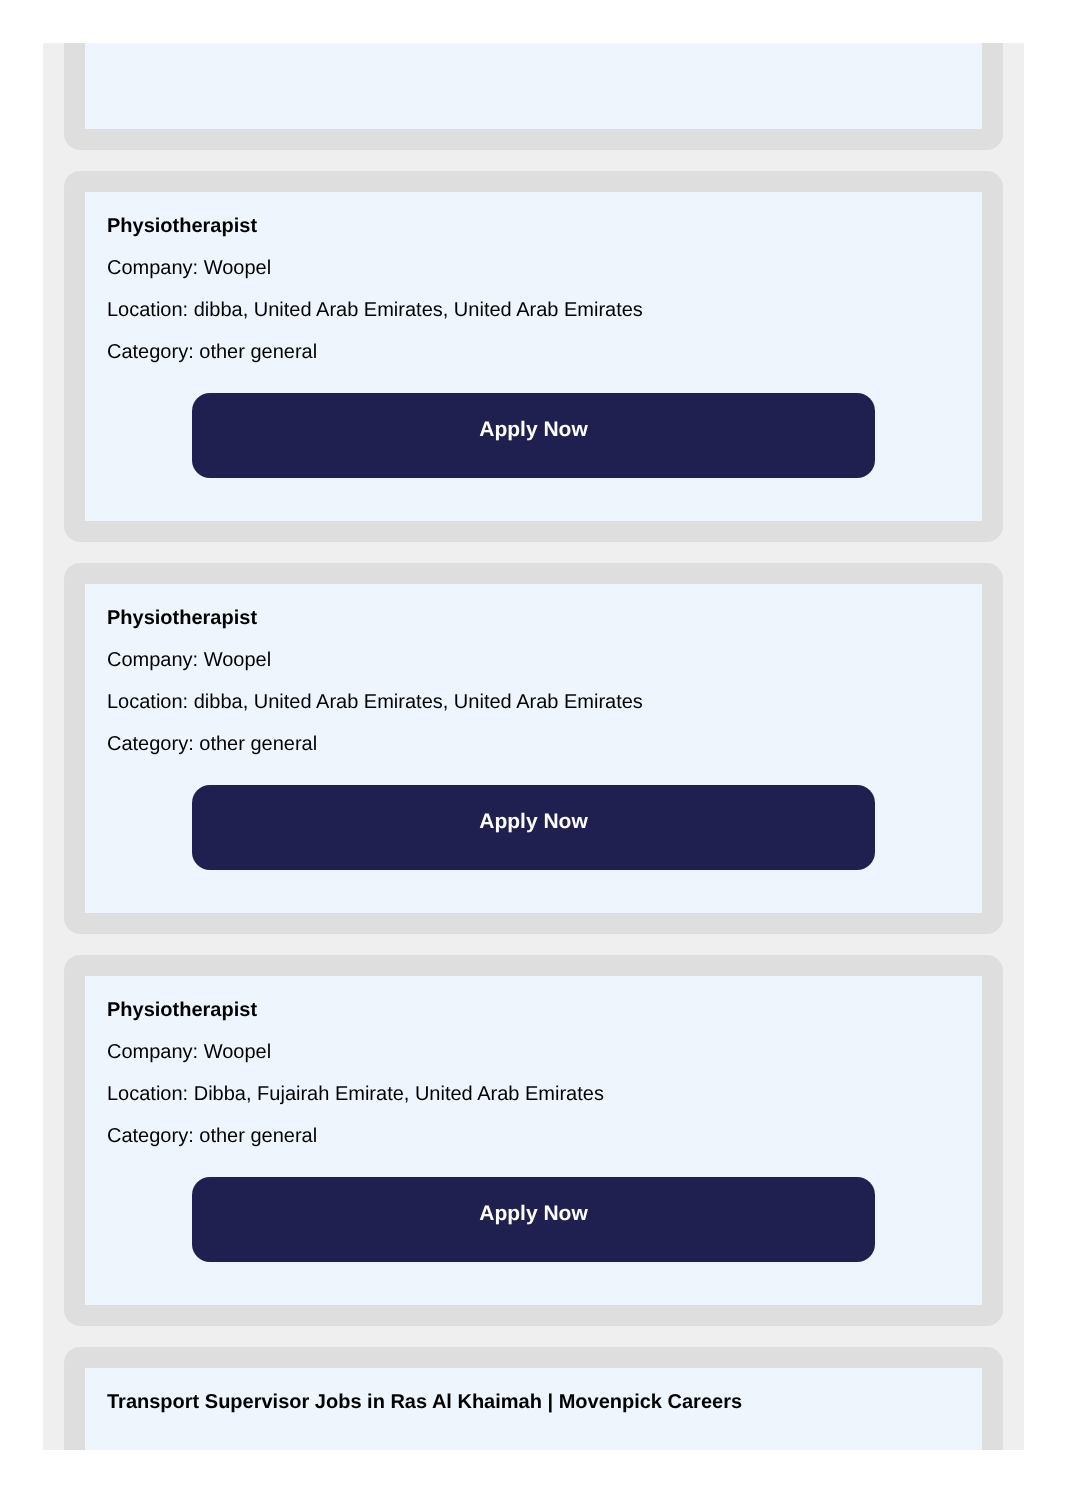Physiotherapist
Company: Woopel
Location: dibba, United Arab Emirates, United Arab Emirates
Category: other general
Apply Now
Physiotherapist
Company: Woopel
Location: dibba, United Arab Emirates, United Arab Emirates
Category: other general
Apply Now
Physiotherapist
Company: Woopel
Location: Dibba, Fujairah Emirate, United Arab Emirates
Category: other general
Apply Now
Transport Supervisor Jobs in Ras Al Khaimah | Movenpick Careers